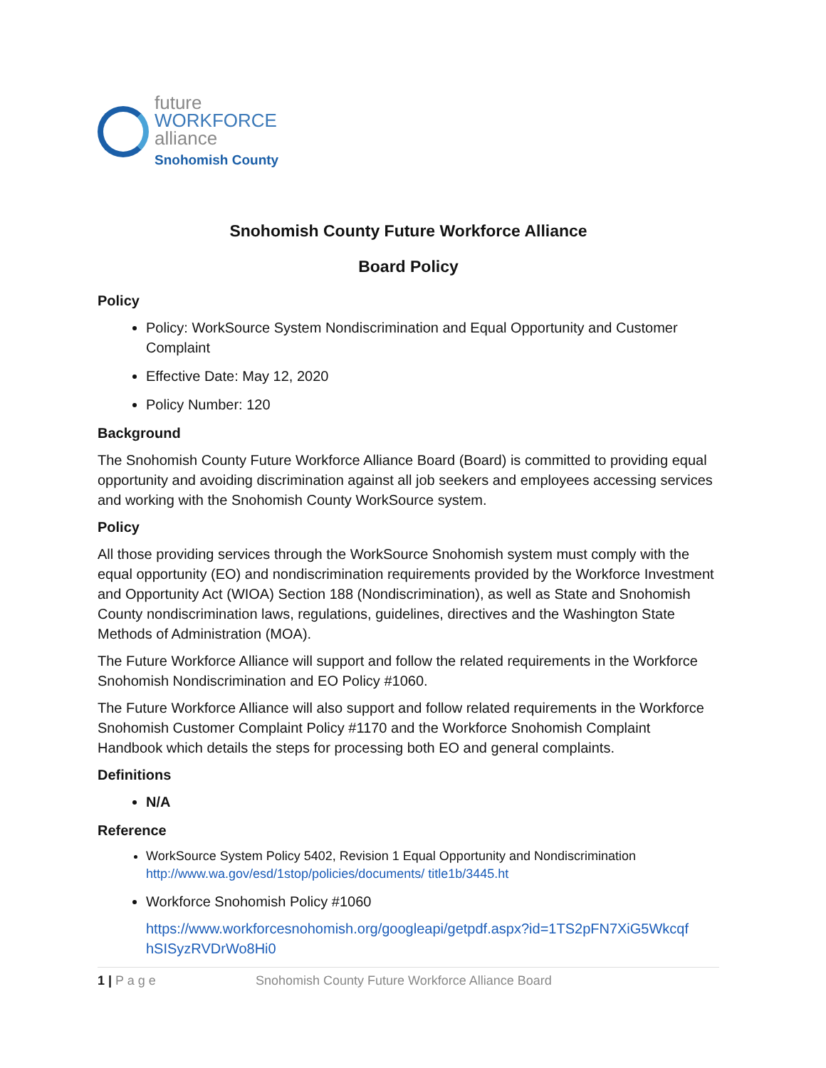future
WORKFORCE
alliance
Snohomish County
Snohomish County Future Workforce Alliance
Board Policy
Policy
Policy: WorkSource System Nondiscrimination and Equal Opportunity and Customer Complaint
Effective Date: May 12, 2020
Policy Number: 120
Background
The Snohomish County Future Workforce Alliance Board (Board) is committed to providing equal opportunity and avoiding discrimination against all job seekers and employees accessing services and working with the Snohomish County WorkSource system.
Policy
All those providing services through the WorkSource Snohomish system must comply with the equal opportunity (EO) and nondiscrimination requirements provided by the Workforce Investment and Opportunity Act (WIOA) Section 188 (Nondiscrimination), as well as State and Snohomish County nondiscrimination laws, regulations, guidelines, directives and the Washington State Methods of Administration (MOA).
The Future Workforce Alliance will support and follow the related requirements in the Workforce Snohomish Nondiscrimination and EO Policy #1060.
The Future Workforce Alliance will also support and follow related requirements in the Workforce Snohomish Customer Complaint Policy #1170 and the Workforce Snohomish Complaint Handbook which details the steps for processing both EO and general complaints.
Definitions
N/A
Reference
WorkSource System Policy 5402, Revision 1 Equal Opportunity and Nondiscrimination
http://www.wa.gov/esd/1stop/policies/documents/ title1b/3445.ht
Workforce Snohomish Policy #1060
https://www.workforcesnohomish.org/googleapi/getpdf.aspx?id=1TS2pFN7XiG5Wkcqf hSISyzRVDrWo8Hi0
1 | P a g e Snohomish County Future Workforce Alliance Board